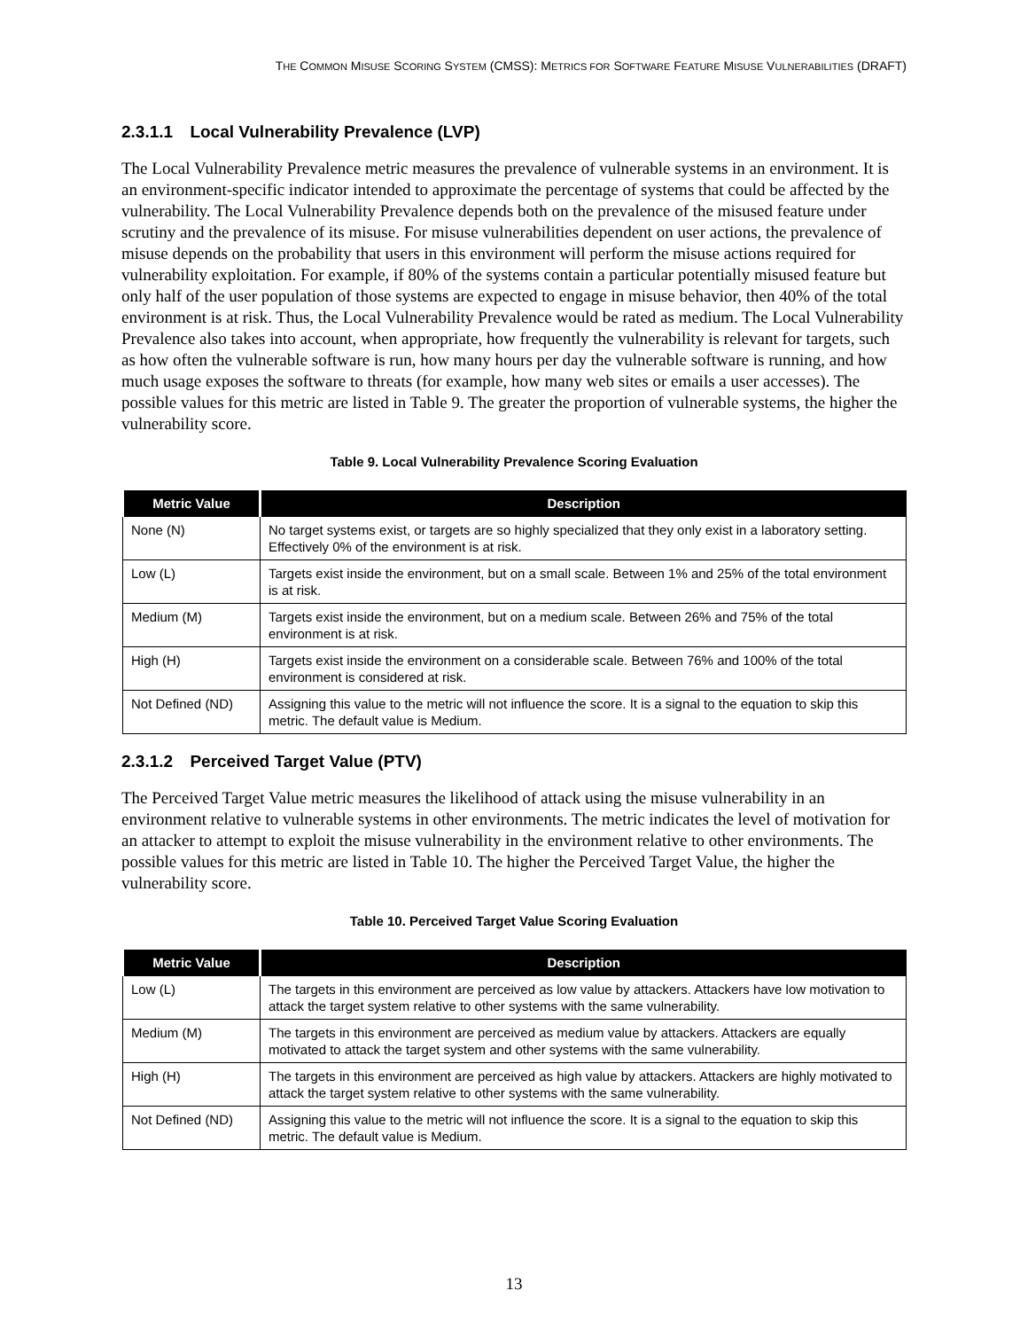THE COMMON MISUSE SCORING SYSTEM (CMSS): METRICS FOR SOFTWARE FEATURE MISUSE VULNERABILITIES (DRAFT)
2.3.1.1 Local Vulnerability Prevalence (LVP)
The Local Vulnerability Prevalence metric measures the prevalence of vulnerable systems in an environment. It is an environment-specific indicator intended to approximate the percentage of systems that could be affected by the vulnerability. The Local Vulnerability Prevalence depends both on the prevalence of the misused feature under scrutiny and the prevalence of its misuse. For misuse vulnerabilities dependent on user actions, the prevalence of misuse depends on the probability that users in this environment will perform the misuse actions required for vulnerability exploitation. For example, if 80% of the systems contain a particular potentially misused feature but only half of the user population of those systems are expected to engage in misuse behavior, then 40% of the total environment is at risk. Thus, the Local Vulnerability Prevalence would be rated as medium. The Local Vulnerability Prevalence also takes into account, when appropriate, how frequently the vulnerability is relevant for targets, such as how often the vulnerable software is run, how many hours per day the vulnerable software is running, and how much usage exposes the software to threats (for example, how many web sites or emails a user accesses). The possible values for this metric are listed in Table 9. The greater the proportion of vulnerable systems, the higher the vulnerability score.
Table 9. Local Vulnerability Prevalence Scoring Evaluation
| Metric Value | Description |
| --- | --- |
| None (N) | No target systems exist, or targets are so highly specialized that they only exist in a laboratory setting. Effectively 0% of the environment is at risk. |
| Low (L) | Targets exist inside the environment, but on a small scale. Between 1% and 25% of the total environment is at risk. |
| Medium (M) | Targets exist inside the environment, but on a medium scale. Between 26% and 75% of the total environment is at risk. |
| High (H) | Targets exist inside the environment on a considerable scale. Between 76% and 100% of the total environment is considered at risk. |
| Not Defined (ND) | Assigning this value to the metric will not influence the score. It is a signal to the equation to skip this metric. The default value is Medium. |
2.3.1.2 Perceived Target Value (PTV)
The Perceived Target Value metric measures the likelihood of attack using the misuse vulnerability in an environment relative to vulnerable systems in other environments. The metric indicates the level of motivation for an attacker to attempt to exploit the misuse vulnerability in the environment relative to other environments. The possible values for this metric are listed in Table 10. The higher the Perceived Target Value, the higher the vulnerability score.
Table 10. Perceived Target Value Scoring Evaluation
| Metric Value | Description |
| --- | --- |
| Low (L) | The targets in this environment are perceived as low value by attackers. Attackers have low motivation to attack the target system relative to other systems with the same vulnerability. |
| Medium (M) | The targets in this environment are perceived as medium value by attackers. Attackers are equally motivated to attack the target system and other systems with the same vulnerability. |
| High (H) | The targets in this environment are perceived as high value by attackers. Attackers are highly motivated to attack the target system relative to other systems with the same vulnerability. |
| Not Defined (ND) | Assigning this value to the metric will not influence the score. It is a signal to the equation to skip this metric. The default value is Medium. |
13